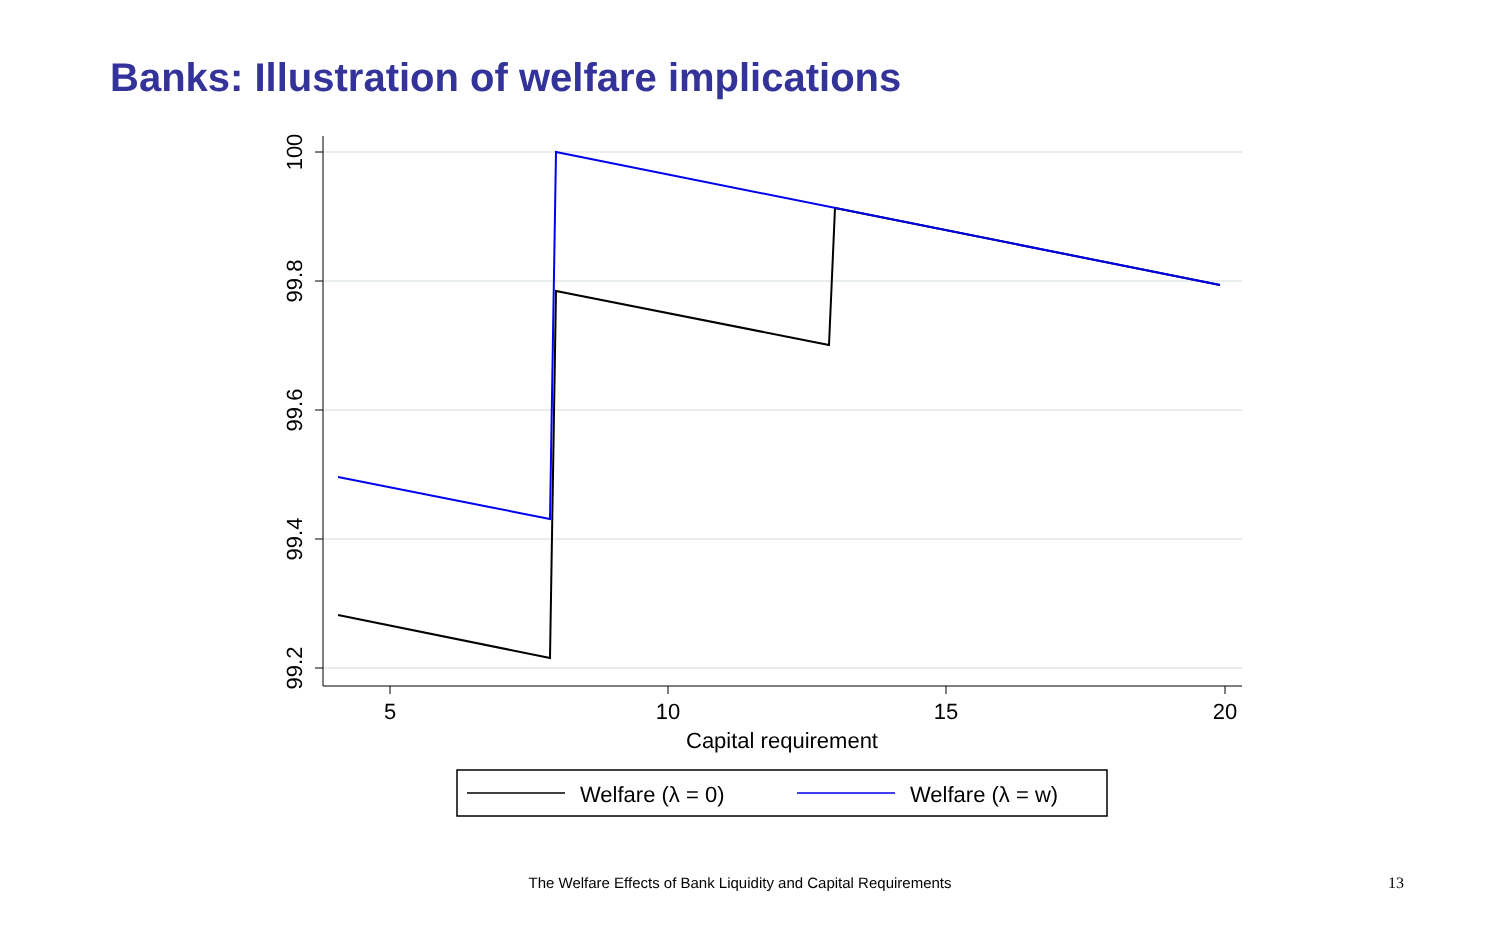Banks: Illustration of welfare implications
100
99.8
99.6
99.4
99.2
5
10
15
20
Capital requirement
Welfare (λ = 0)
Welfare (λ = w)
The Welfare Effects of Bank Liquidity and Capital Requirements 13